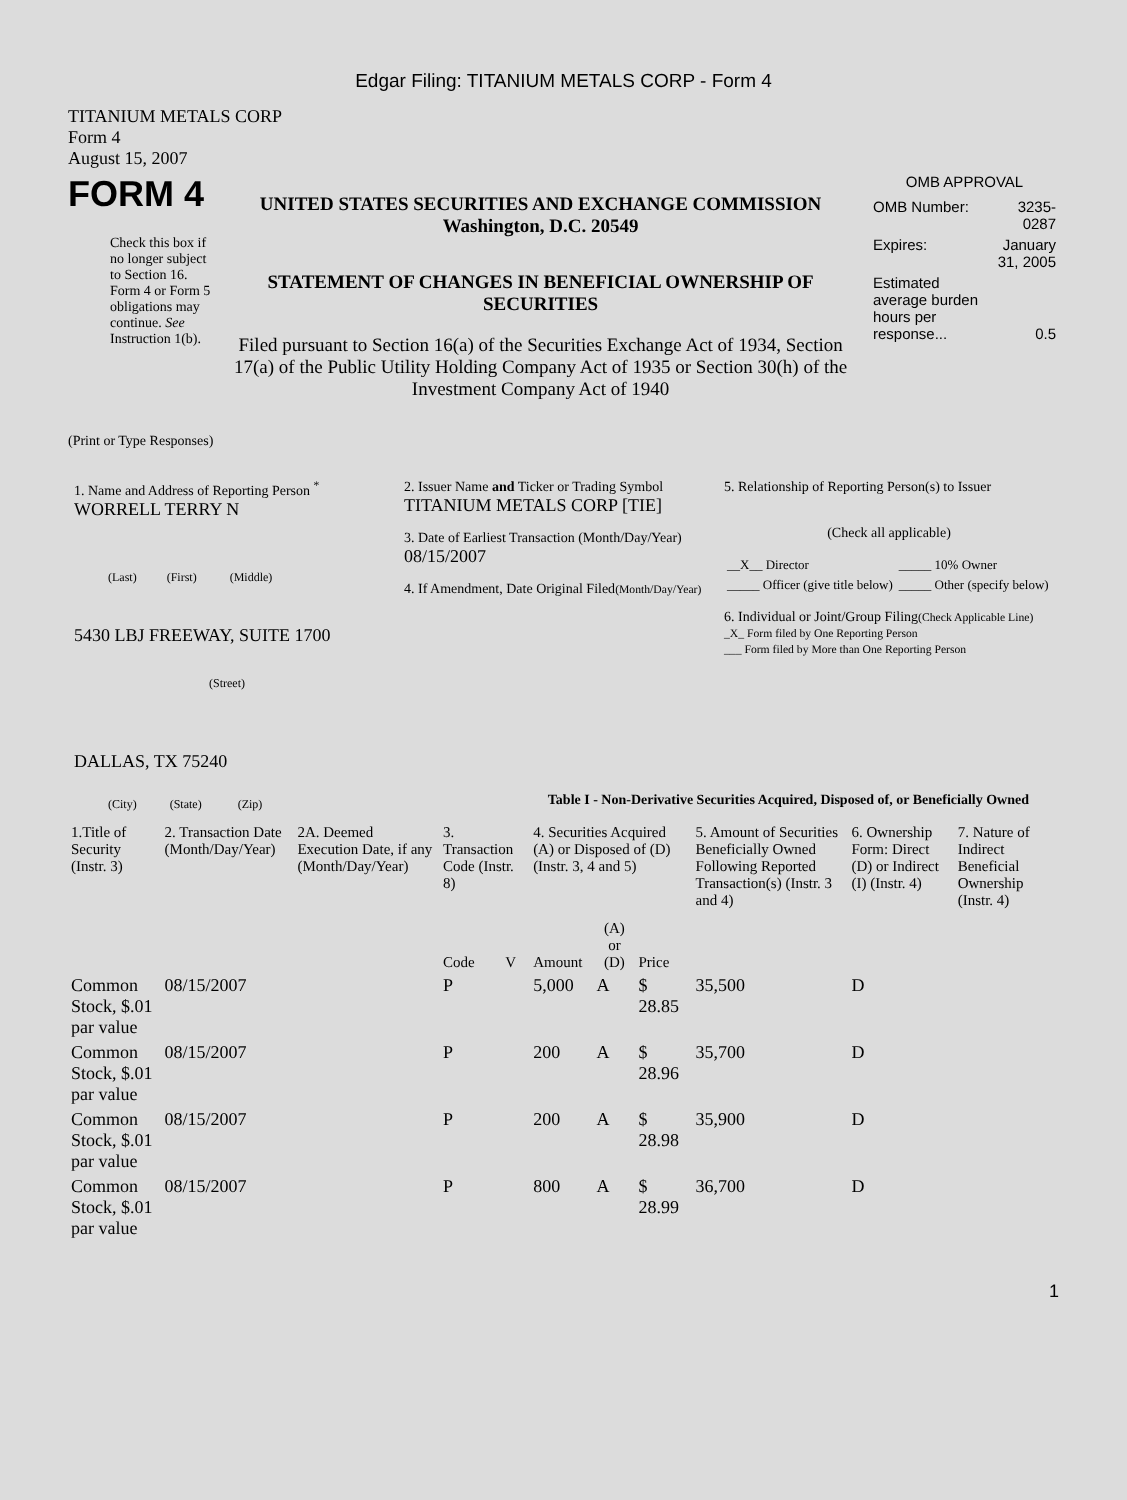Edgar Filing: TITANIUM METALS CORP - Form 4
TITANIUM METALS CORP
Form 4
August 15, 2007
FORM 4
Check this box if no longer subject to Section 16. Form 4 or Form 5 obligations may continue. See Instruction 1(b).
UNITED STATES SECURITIES AND EXCHANGE COMMISSION
Washington, D.C. 20549
STATEMENT OF CHANGES IN BENEFICIAL OWNERSHIP OF SECURITIES
Filed pursuant to Section 16(a) of the Securities Exchange Act of 1934, Section 17(a) of the Public Utility Holding Company Act of 1935 or Section 30(h) of the Investment Company Act of 1940
OMB APPROVAL
| OMB Number: | 3235-0287 |
| Expires: | January 31, 2005 |
| Estimated average burden hours per response... | 0.5 |
(Print or Type Responses)
1. Name and Address of Reporting Person <sup>*</sup>
WORRELL TERRY N
(Last) (First) (Middle)
5430 LBJ FREEWAY, SUITE 1700
(Street)
DALLAS, TX 75240
(City) (State) (Zip)
2. Issuer Name and Ticker or Trading Symbol
TITANIUM METALS CORP [TIE]
3. Date of Earliest Transaction (Month/Day/Year)
08/15/2007
4. If Amendment, Date Original Filed(Month/Day/Year)
5. Relationship of Reporting Person(s) to Issuer
(Check all applicable)
| __X__ Director | _____ 10% Owner |
| _____ Officer (give title below) | _____ Other (specify below) |
6. Individual or Joint/Group Filing(Check Applicable Line)
_X_ Form filed by One Reporting Person
___ Form filed by More than One Reporting Person
Table I - Non-Derivative Securities Acquired, Disposed of, or Beneficially Owned
| 1.Title of Security (Instr. 3) | 2. Transaction Date (Month/Day/Year) | 2A. Deemed Execution Date, if any (Month/Day/Year) | 3. Transaction Code (Instr. 8) | | 4. Securities Acquired (A) or Disposed of (D) (Instr. 3, 4 and 5) | | | 5. Amount of Securities Beneficially Owned Following Reported Transaction(s) (Instr. 3 and 4) | 6. Ownership Form: Direct (D) or Indirect (I) (Instr. 4) | 7. Nature of Indirect Beneficial Ownership (Instr. 4) |
| --- | --- | --- | --- | --- | --- | --- | --- | --- | --- | --- |
| | | | Code | V | Amount | (A) or (D) | Price | | | |
| Common Stock, $.01 par value | 08/15/2007 | | P | | 5,000 | A | $ 28.85 | 35,500 | D | |
| Common Stock, $.01 par value | 08/15/2007 | | P | | 200 | A | $ 28.96 | 35,700 | D | |
| Common Stock, $.01 par value | 08/15/2007 | | P | | 200 | A | $ 28.98 | 35,900 | D | |
| Common Stock, $.01 par value | 08/15/2007 | | P | | 800 | A | $ 28.99 | 36,700 | D | |
1